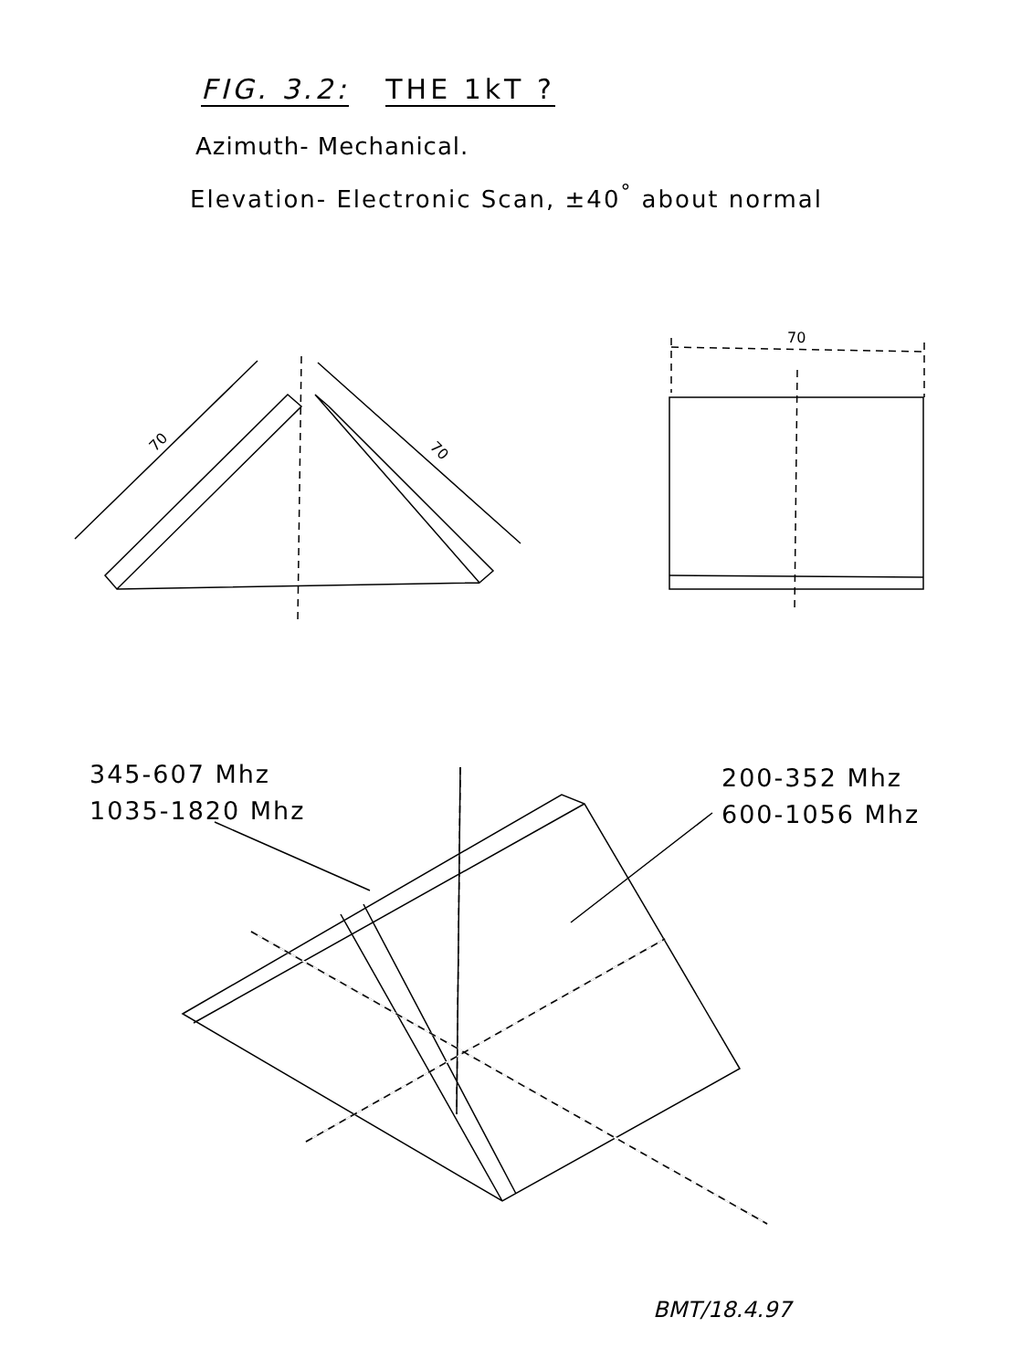FIG. 3.2: THE 1kT ?
Azimuth- Mechanical.
Elevation- Electronic Scan, ±40<sup>°</sup> about normal
70
70
70
345-607 Mhz
1035-1820 Mhz
200-352 Mhz
600-1056 Mhz
BMT/18.4.97